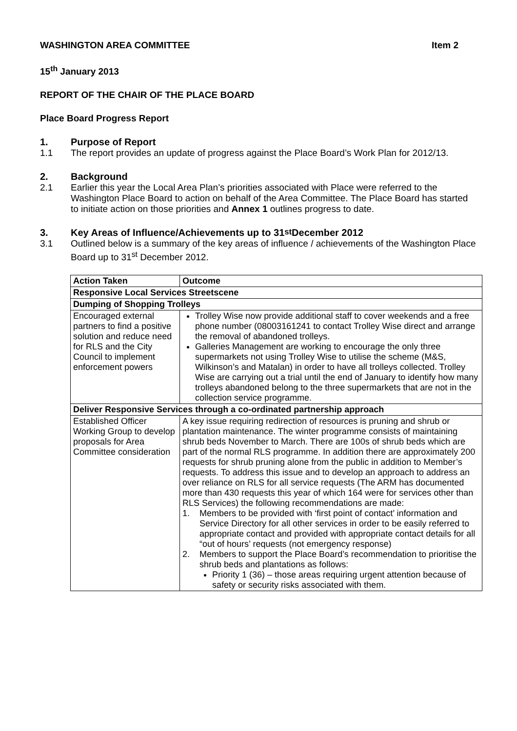WASHINGTON AREA COMMITTEE Item 2
15<sup>th</sup> January 2013
REPORT OF THE CHAIR OF THE PLACE BOARD
Place Board Progress Report
1. Purpose of Report
1.1
The report provides an update of progress against the Place Board’s Work Plan for 2012/13.
2. Background
2.1
Earlier this year the Local Area Plan’s priorities associated with Place were referred to the Washington Place Board to action on behalf of the Area Committee. The Place Board has started to initiate action on those priorities and Annex 1 outlines progress to date.
3. Key Areas of Influence/Achievements up to 31<sup>st</sup> December 2012
3.1
Outlined below is a summary of the key areas of influence / achievements of the Washington Place Board up to 31<sup>st</sup> December 2012.
| Action Taken | Outcome |
| --- | --- |
| Responsive Local Services Streetscene | |
| Dumping of Shopping Trolleys | |
| Encouraged external partners to find a positive solution and reduce need for RLS and the City Council to implement enforcement powers | Trolley Wise now provide additional staff to cover weekends and a free phone number (08003161241 to contact Trolley Wise direct and arrange the removal of abandoned trolleys. Galleries Management are working to encourage the only three supermarkets not using Trolley Wise to utilise the scheme (M&S, Wilkinson’s and Matalan) in order to have all trolleys collected. Trolley Wise are carrying out a trial until the end of January to identify how many trolleys abandoned belong to the three supermarkets that are not in the collection service programme. |
| Deliver Responsive Services through a co-ordinated partnership approach | |
| Established Officer Working Group to develop proposals for Area Committee consideration | A key issue requiring redirection of resources is pruning and shrub or plantation maintenance. The winter programme consists of maintaining shrub beds November to March. There are 100s of shrub beds which are part of the normal RLS programme. In addition there are approximately 200 requests for shrub pruning alone from the public in addition to Member’s requests. To address this issue and to develop an approach to address an over reliance on RLS for all service requests (The ARM has documented more than 430 requests this year of which 164 were for services other than RLS Services) the following recommendations are made: 1. Members to be provided with ‘first point of contact’ information and Service Directory for all other services in order to be easily referred to appropriate contact and provided with appropriate contact details for all “out of hours’ requests (not emergency response) 2. Members to support the Place Board’s recommendation to prioritise the shrub beds and plantations as follows: Priority 1 (36) – those areas requiring urgent attention because of safety or security risks associated with them. |